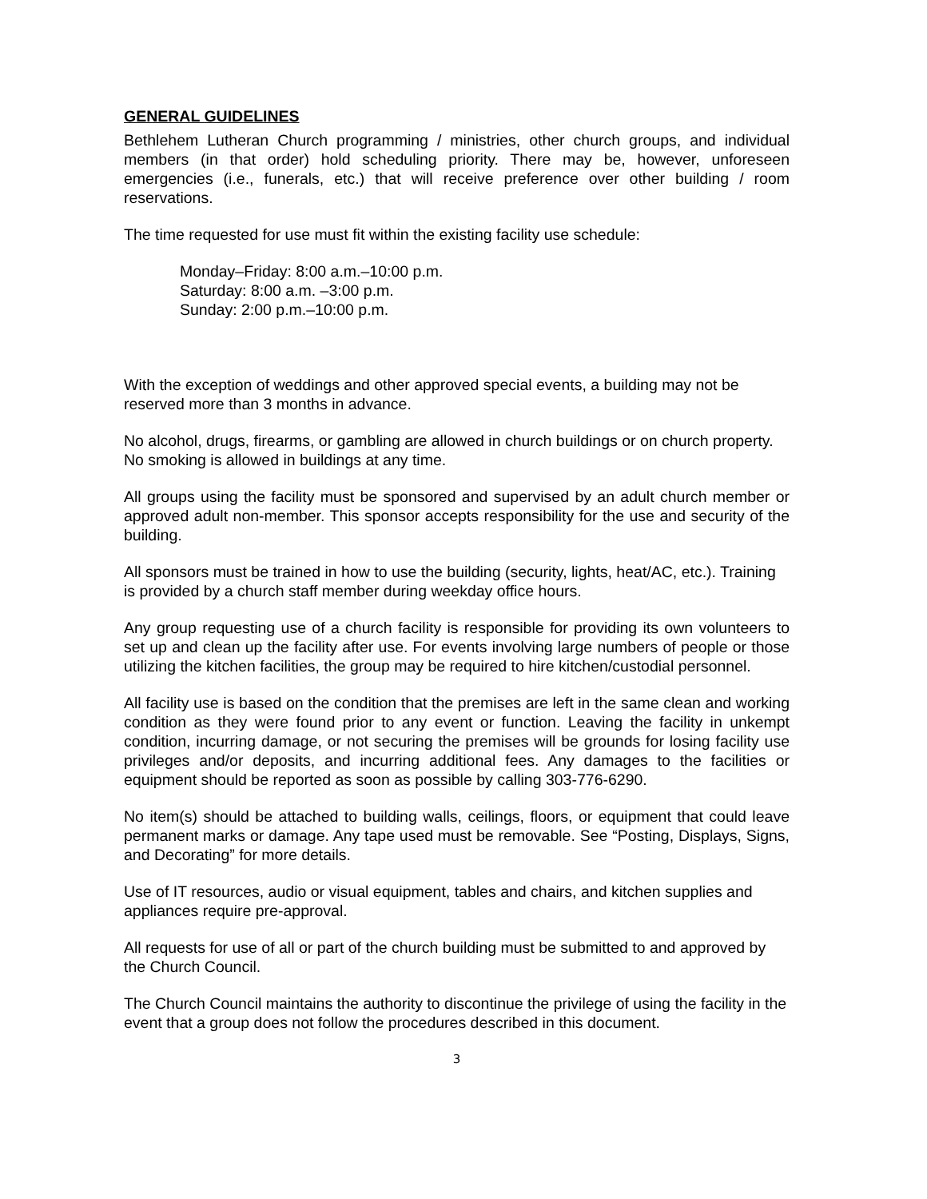GENERAL GUIDELINES
Bethlehem Lutheran Church programming / ministries, other church groups, and individual members (in that order) hold scheduling priority. There may be, however, unforeseen emergencies (i.e., funerals, etc.) that will receive preference over other building / room reservations.
The time requested for use must fit within the existing facility use schedule:
Monday–Friday: 8:00 a.m.–10:00 p.m.
Saturday: 8:00 a.m. –3:00 p.m.
Sunday: 2:00 p.m.–10:00 p.m.
With the exception of weddings and other approved special events, a building may not be reserved more than 3 months in advance.
No alcohol, drugs, firearms, or gambling are allowed in church buildings or on church property. No smoking is allowed in buildings at any time.
All groups using the facility must be sponsored and supervised by an adult church member or approved adult non-member. This sponsor accepts responsibility for the use and security of the building.
All sponsors must be trained in how to use the building (security, lights, heat/AC, etc.). Training is provided by a church staff member during weekday office hours.
Any group requesting use of a church facility is responsible for providing its own volunteers to set up and clean up the facility after use. For events involving large numbers of people or those utilizing the kitchen facilities, the group may be required to hire kitchen/custodial personnel.
All facility use is based on the condition that the premises are left in the same clean and working condition as they were found prior to any event or function. Leaving the facility in unkempt condition, incurring damage, or not securing the premises will be grounds for losing facility use privileges and/or deposits, and incurring additional fees. Any damages to the facilities or equipment should be reported as soon as possible by calling 303-776-6290.
No item(s) should be attached to building walls, ceilings, floors, or equipment that could leave permanent marks or damage. Any tape used must be removable. See “Posting, Displays, Signs, and Decorating” for more details.
Use of IT resources, audio or visual equipment, tables and chairs, and kitchen supplies and appliances require pre-approval.
All requests for use of all or part of the church building must be submitted to and approved by the Church Council.
The Church Council maintains the authority to discontinue the privilege of using the facility in the event that a group does not follow the procedures described in this document.
3